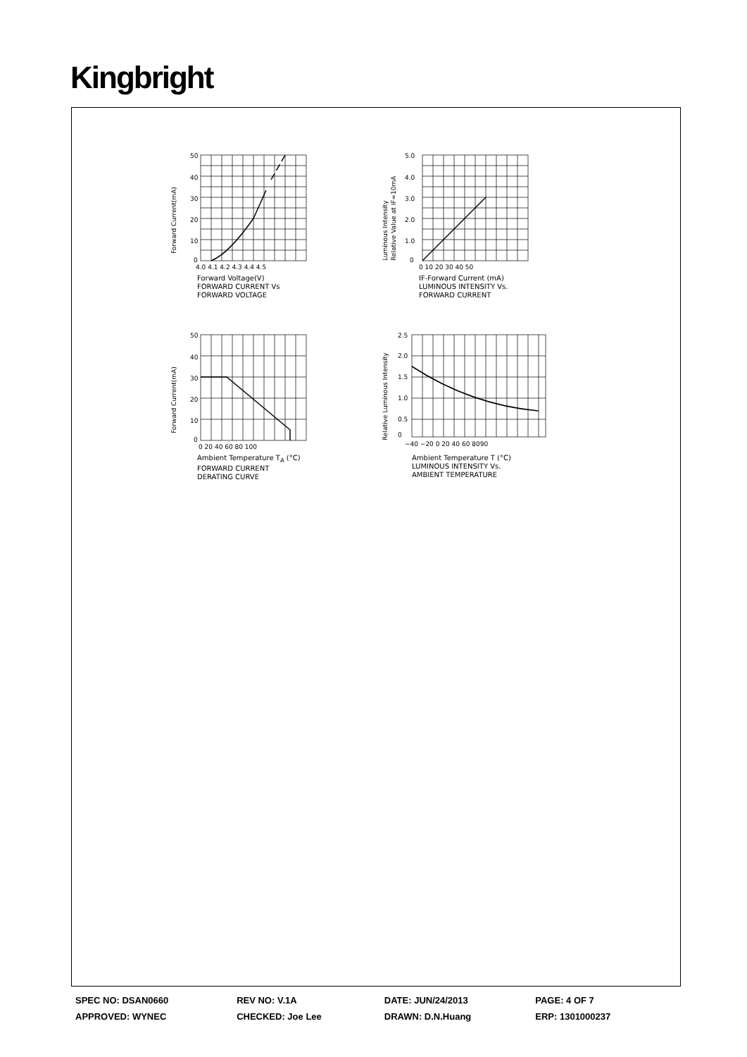Kingbright
Forward Current(mA)
50
40
30
20
10
0
4.0 4.1 4.2 4.3 4.4 4.5
Forward Voltage(V)
FORWARD CURRENT Vs
FORWARD VOLTAGE
Luminous Intensity
Relative Value at IF=10mA
5.0
4.0
3.0
2.0
1.0
0
0 10 20 30 40 50
IF-Forward Current (mA)
LUMINOUS INTENSITY Vs.
FORWARD CURRENT
Forward Current(mA)
50
40
30
20
10
0
0 20 40 60 80 100
Ambient Temperature T<sub>A</sub> (°C)
FORWARD CURRENT
DERATING CURVE
Relative Luminous Intensity
2.5
2.0
1.5
1.0
0.5
0
−40 −20 0 20 40 60 8090
Ambient Temperature T (°C)
LUMINOUS INTENSITY Vs.
AMBIENT TEMPERATURE
| SPEC NO: DSAN0660 | REV NO: V.1A | DATE: JUN/24/2013 | PAGE: 4 OF 7 |
| APPROVED: WYNEC | CHECKED: Joe Lee | DRAWN: D.N.Huang | ERP: 1301000237 |